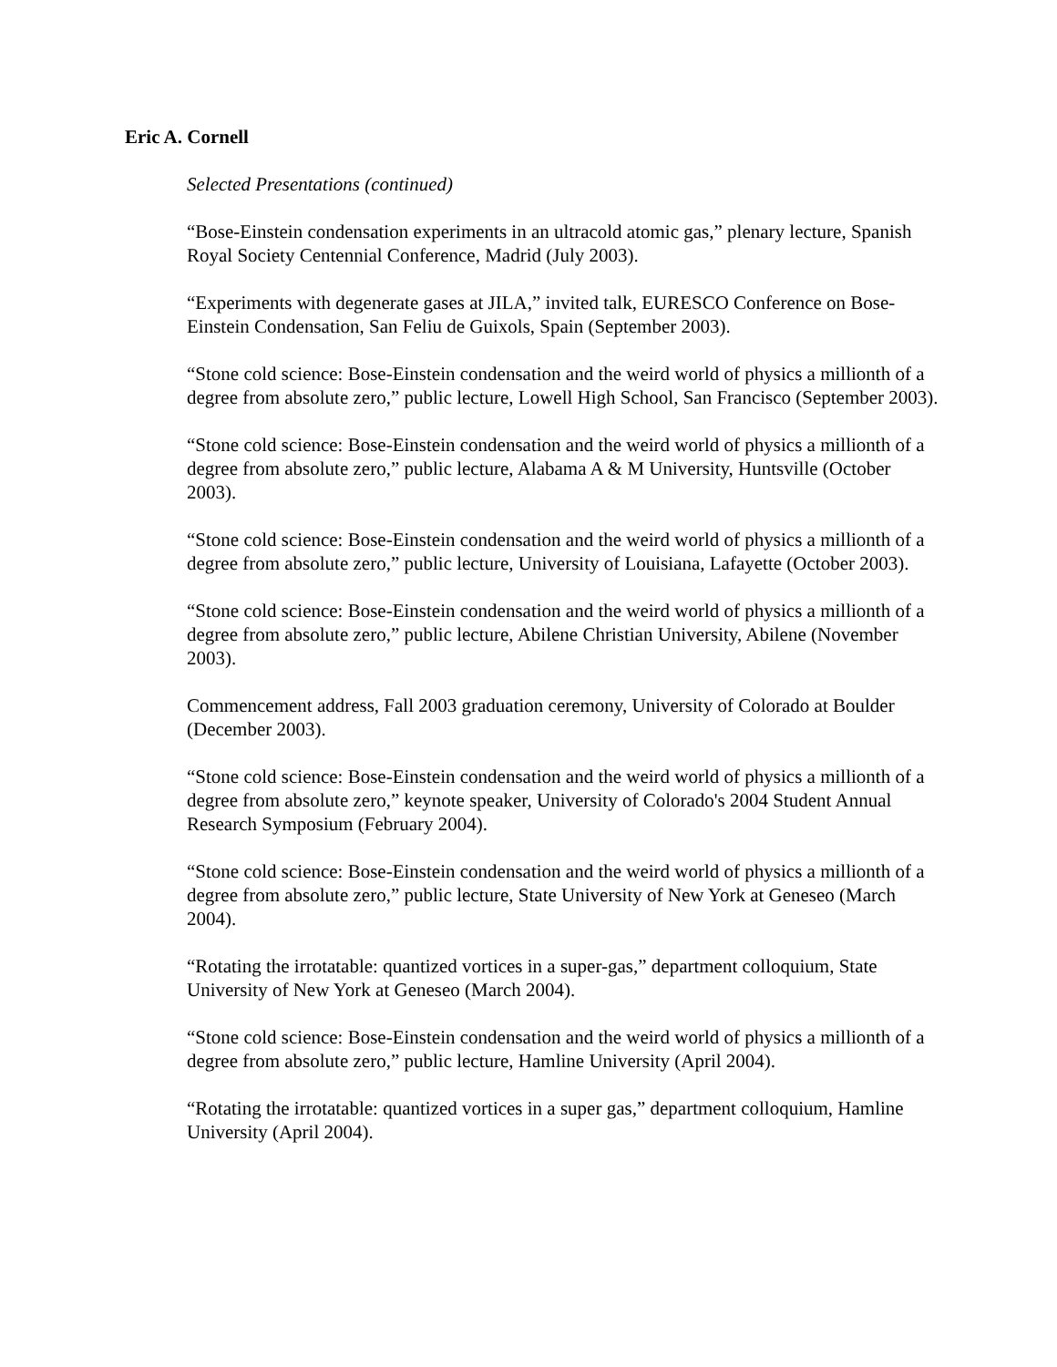Eric A. Cornell
Selected Presentations (continued)
“Bose-Einstein condensation experiments in an ultracold atomic gas,” plenary lecture, Spanish Royal Society Centennial Conference, Madrid (July 2003).
“Experiments with degenerate gases at JILA,” invited talk, EURESCO Conference on Bose-Einstein Condensation, San Feliu de Guixols, Spain (September 2003).
“Stone cold science: Bose-Einstein condensation and the weird world of physics a millionth of a degree from absolute zero,” public lecture, Lowell High School, San Francisco (September 2003).
“Stone cold science: Bose-Einstein condensation and the weird world of physics a millionth of a degree from absolute zero,” public lecture, Alabama A & M University, Huntsville (October 2003).
“Stone cold science: Bose-Einstein condensation and the weird world of physics a millionth of a degree from absolute zero,” public lecture, University of Louisiana, Lafayette (October 2003).
“Stone cold science: Bose-Einstein condensation and the weird world of physics a millionth of a degree from absolute zero,” public lecture, Abilene Christian University, Abilene (November 2003).
Commencement address, Fall 2003 graduation ceremony, University of Colorado at Boulder (December 2003).
“Stone cold science: Bose-Einstein condensation and the weird world of physics a millionth of a degree from absolute zero,” keynote speaker, University of Colorado's 2004 Student Annual Research Symposium (February 2004).
“Stone cold science: Bose-Einstein condensation and the weird world of physics a millionth of a degree from absolute zero,” public lecture, State University of New York at Geneseo (March 2004).
“Rotating the irrotatable: quantized vortices in a super-gas,” department colloquium, State University of New York at Geneseo (March 2004).
“Stone cold science: Bose-Einstein condensation and the weird world of physics a millionth of a degree from absolute zero,” public lecture, Hamline University (April 2004).
“Rotating the irrotatable: quantized vortices in a super gas,” department colloquium, Hamline University (April 2004).